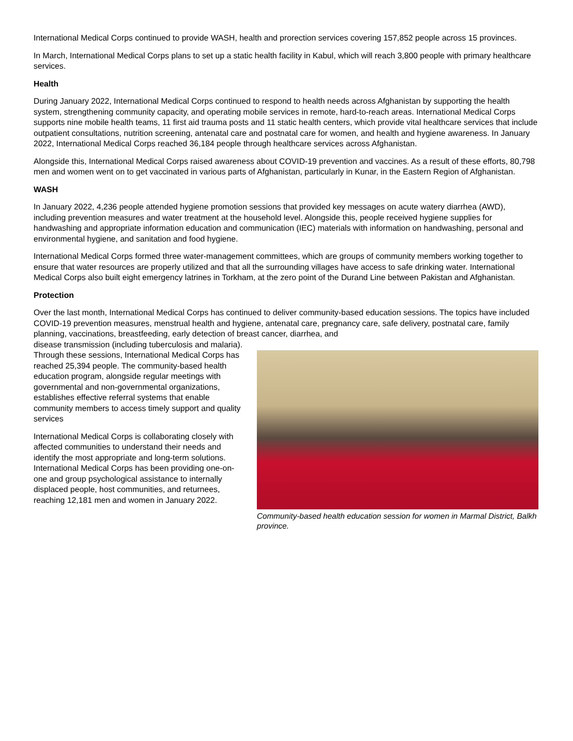International Medical Corps continued to provide WASH, health and prorection services covering 157,852 people across 15 provinces.
In March, International Medical Corps plans to set up a static health facility in Kabul, which will reach 3,800 people with primary healthcare services.
Health
During January 2022, International Medical Corps continued to respond to health needs across Afghanistan by supporting the health system, strengthening community capacity, and operating mobile services in remote, hard-to-reach areas. International Medical Corps supports nine mobile health teams, 11 first aid trauma posts and 11 static health centers, which provide vital healthcare services that include outpatient consultations, nutrition screening, antenatal care and postnatal care for women, and health and hygiene awareness. In January 2022, International Medical Corps reached 36,184 people through healthcare services across Afghanistan.
Alongside this, International Medical Corps raised awareness about COVID-19 prevention and vaccines. As a result of these efforts, 80,798 men and women went on to get vaccinated in various parts of Afghanistan, particularly in Kunar, in the Eastern Region of Afghanistan.
WASH
In January 2022, 4,236 people attended hygiene promotion sessions that provided key messages on acute watery diarrhea (AWD), including prevention measures and water treatment at the household level. Alongside this, people received hygiene supplies for handwashing and appropriate information education and communication (IEC) materials with information on handwashing, personal and environmental hygiene, and sanitation and food hygiene.
International Medical Corps formed three water-management committees, which are groups of community members working together to ensure that water resources are properly utilized and that all the surrounding villages have access to safe drinking water. International Medical Corps also built eight emergency latrines in Torkham, at the zero point of the Durand Line between Pakistan and Afghanistan.
Protection
Over the last month, International Medical Corps has continued to deliver community-based education sessions. The topics have included COVID-19 prevention measures, menstrual health and hygiene, antenatal care, pregnancy care, safe delivery, postnatal care, family planning, vaccinations, breastfeeding, early detection of breast cancer, diarrhea, and
Community-based health education session for women in Marmal District, Balkh province.
disease transmission (including tuberculosis and malaria). Through these sessions, International Medical Corps has reached 25,394 people. The community-based health education program, alongside regular meetings with governmental and non-governmental organizations, establishes effective referral systems that enable community members to access timely support and quality services
International Medical Corps is collaborating closely with affected communities to understand their needs and identify the most appropriate and long-term solutions. International Medical Corps has been providing one-on-one and group psychological assistance to internally displaced people, host communities, and returnees, reaching 12,181 men and women in January 2022.